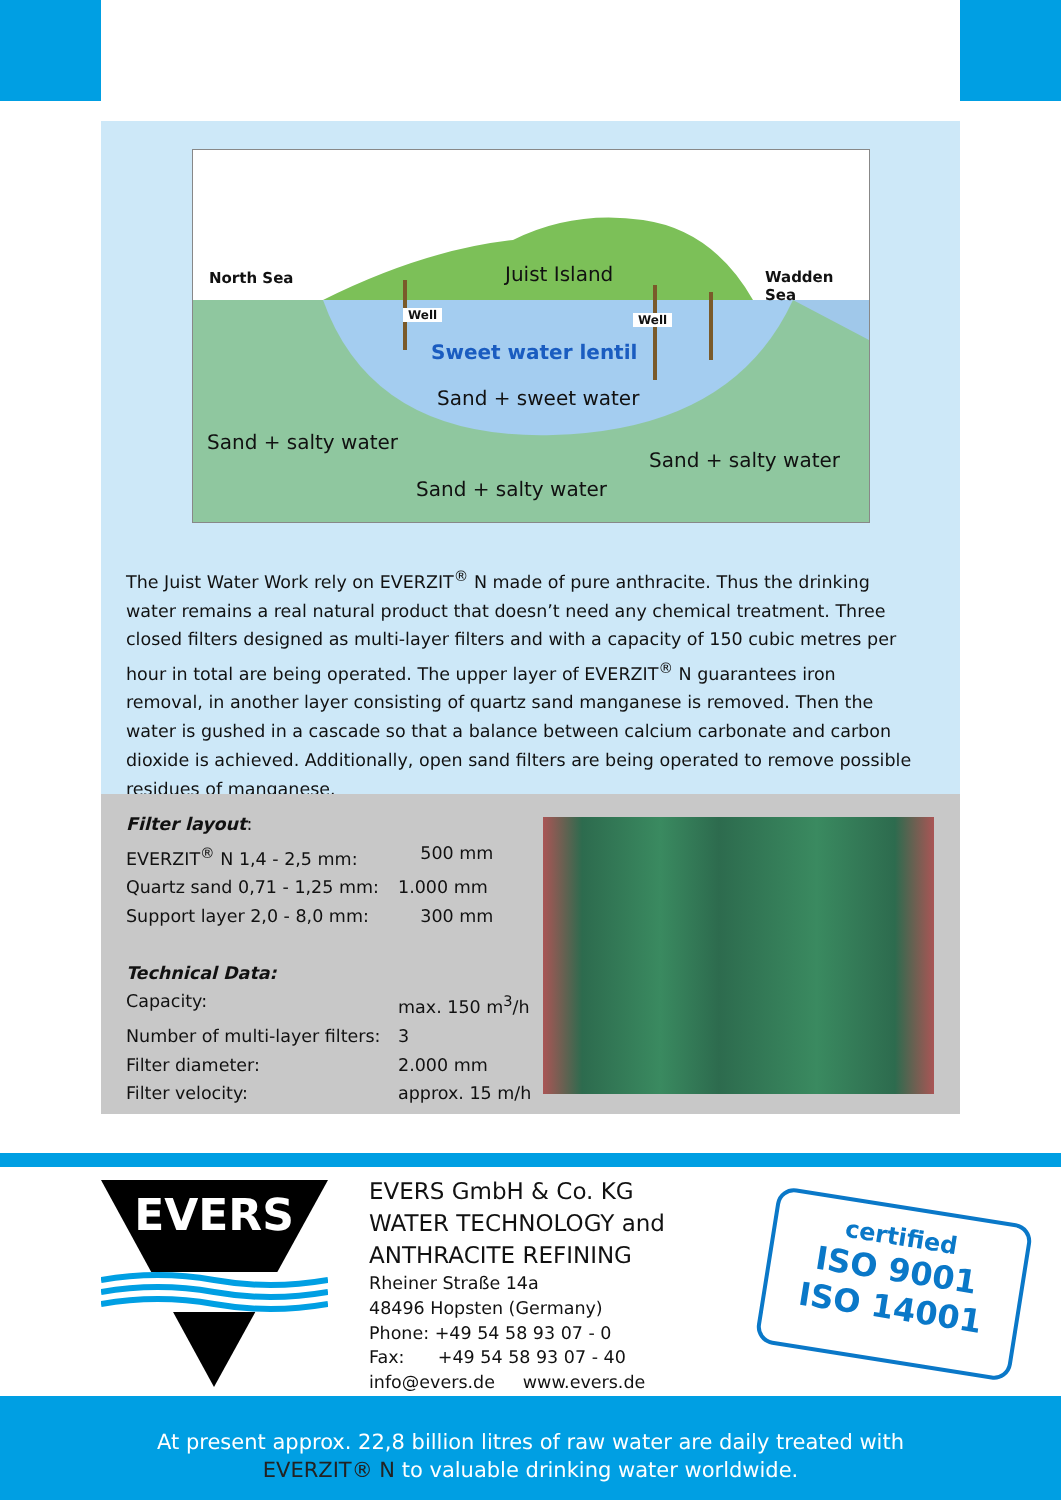North Sea Juist Island Wadden Sea
Well Well
Sweet water lentil
Sand + sweet water
Sand + salty water
Sand + salty water
Sand + salty water
The Juist Water Work rely on EVERZIT<sup>®</sup> N made of pure anthracite. Thus the drinking water remains a real natural product that doesn’t need any chemical treatment. Three closed filters designed as multi-layer filters and with a capacity of 150 cubic metres per hour in total are being operated. The upper layer of EVERZIT<sup>®</sup> N guarantees iron removal, in another layer consisting of quartz sand manganese is removed. Then the water is gushed in a cascade so that a balance between calcium carbonate and carbon dioxide is achieved. Additionally, open sand filters are being operated to remove possible residues of manganese.
Filter layout:
| EVERZIT<sup>®</sup> N 1,4 - 2,5 mm: | 500 mm |
| Quartz sand 0,71 - 1,25 mm: | 1.000 mm |
| Support layer 2,0 - 8,0 mm: | 300 mm |
Technical Data:
| Capacity: | max. 150 m<sup>3</sup>/h |
| Number of multi-layer filters: | 3 |
| Filter diameter: | 2.000 mm |
| Filter velocity: | approx. 15 m/h |
EVERS
EVERS GmbH & Co. KG
WATER TECHNOLOGY and
ANTHRACITE REFINING
Rheiner Straße 14a
48496 Hopsten (Germany)
Phone: +49 54 58 93 07 - 0
Fax: +49 54 58 93 07 - 40
info@evers.de www.evers.de
certified
ISO 9001
ISO 14001
At present approx. 22,8 billion litres of raw water are daily treated with
EVERZIT® N to valuable drinking water worldwide.